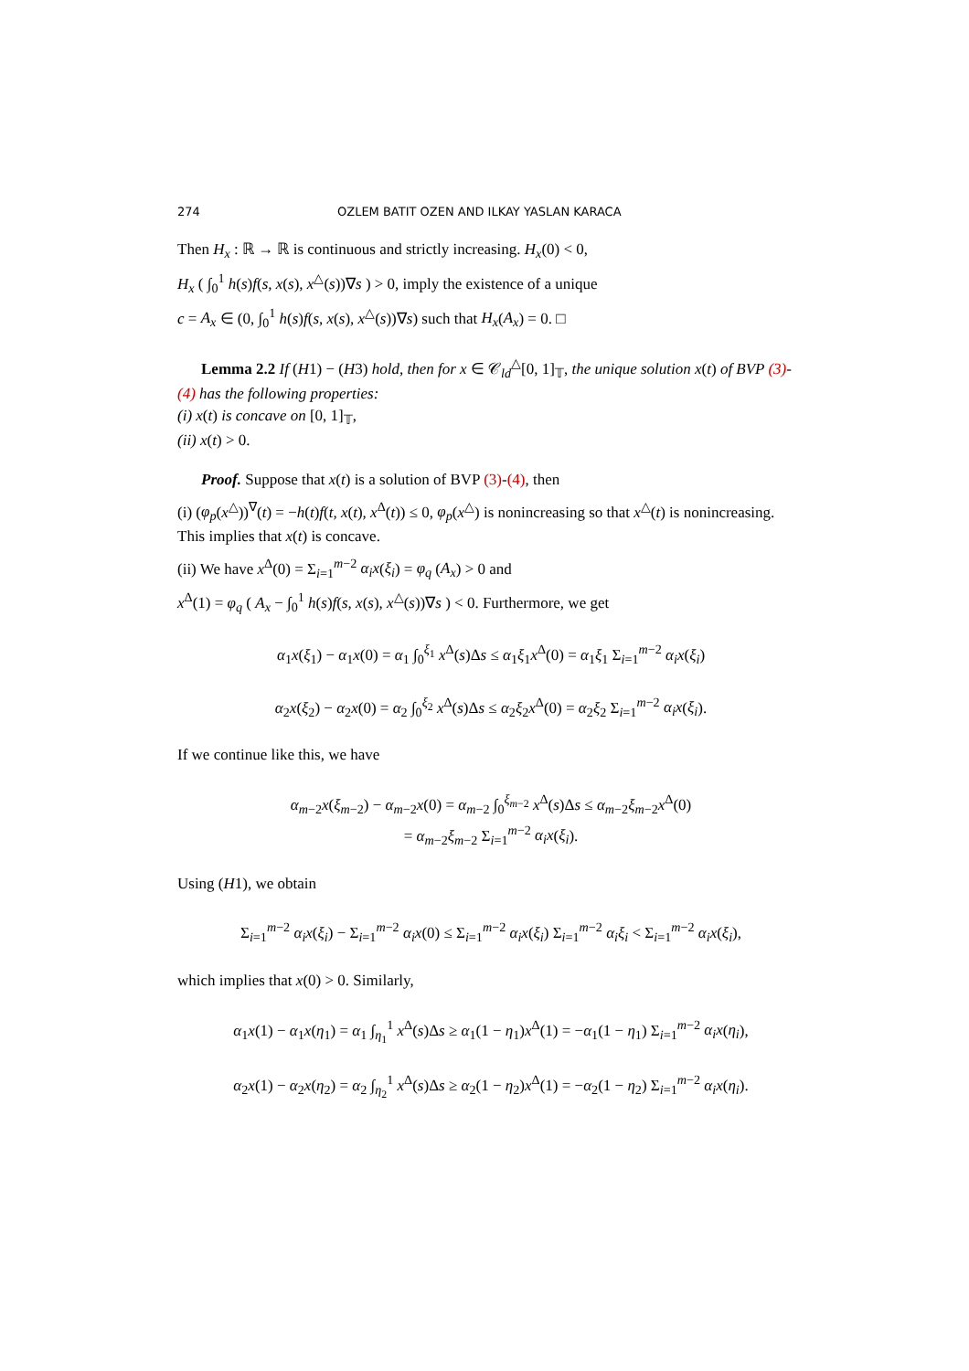274 OZLEM BATIT OZEN AND ILKAY YASLAN KARACA
Then H<sub>x</sub> : ℝ → ℝ is continuous and strictly increasing. H<sub>x</sub>(0) < 0,
H<sub>x</sub> ( ∫<sub>0</sub><sup>1</sup> h(s)f(s, x(s), x<sup>△</sup>(s))∇s ) > 0, imply the existence of a unique
c = A<sub>x</sub> ∈ (0, ∫<sub>0</sub><sup>1</sup> h(s)f(s, x(s), x<sup>△</sup>(s))∇s) such that H<sub>x</sub>(A<sub>x</sub>) = 0. □
Lemma 2.2 If (H1) − (H3) hold, then for x ∈ 𝒞<sub>ld</sub><sup>△</sup>[0, 1]<sub>𝕋</sub>, the unique solution x(t) of BVP (3)-(4) has the following properties:
(i) x(t) is concave on [0, 1]<sub>𝕋</sub>,
(ii) x(t) > 0.
Proof. Suppose that x(t) is a solution of BVP (3)-(4), then
(i) (φ<sub>p</sub>(x<sup>△</sup>))<sup>∇</sup>(t) = −h(t)f(t, x(t), x<sup>Δ</sup>(t)) ≤ 0, φ<sub>p</sub>(x<sup>△</sup>) is nonincreasing so that x<sup>△</sup>(t) is nonincreasing. This implies that x(t) is concave.
(ii) We have x<sup>Δ</sup>(0) = Σ<sub>i=1</sub><sup>m−2</sup> α<sub>i</sub>x(ξ<sub>i</sub>) = φ<sub>q</sub> (A<sub>x</sub>) > 0 and
x<sup>Δ</sup>(1) = φ<sub>q</sub> ( A<sub>x</sub> − ∫<sub>0</sub><sup>1</sup> h(s)f(s, x(s), x<sup>△</sup>(s))∇s ) < 0. Furthermore, we get
α<sub>1</sub>x(ξ<sub>1</sub>) − α<sub>1</sub>x(0) = α<sub>1</sub> ∫<sub>0</sub><sup>ξ<sub>1</sub></sup> x<sup>Δ</sup>(s)Δs ≤ α<sub>1</sub>ξ<sub>1</sub>x<sup>Δ</sup>(0) = α<sub>1</sub>ξ<sub>1</sub> Σ<sub>i=1</sub><sup>m−2</sup> α<sub>i</sub>x(ξ<sub>i</sub>)
α<sub>2</sub>x(ξ<sub>2</sub>) − α<sub>2</sub>x(0) = α<sub>2</sub> ∫<sub>0</sub><sup>ξ<sub>2</sub></sup> x<sup>Δ</sup>(s)Δs ≤ α<sub>2</sub>ξ<sub>2</sub>x<sup>Δ</sup>(0) = α<sub>2</sub>ξ<sub>2</sub> Σ<sub>i=1</sub><sup>m−2</sup> α<sub>i</sub>x(ξ<sub>i</sub>).
If we continue like this, we have
α<sub>m−2</sub>x(ξ<sub>m−2</sub>) − α<sub>m−2</sub>x(0) = α<sub>m−2</sub> ∫<sub>0</sub><sup>ξ<sub>m−2</sub></sup> x<sup>Δ</sup>(s)Δs ≤ α<sub>m−2</sub>ξ<sub>m−2</sub>x<sup>Δ</sup>(0)
= α<sub>m−2</sub>ξ<sub>m−2</sub> Σ<sub>i=1</sub><sup>m−2</sup> α<sub>i</sub>x(ξ<sub>i</sub>).
Using (H1), we obtain
Σ<sub>i=1</sub><sup>m−2</sup> α<sub>i</sub>x(ξ<sub>i</sub>) − Σ<sub>i=1</sub><sup>m−2</sup> α<sub>i</sub>x(0) ≤ Σ<sub>i=1</sub><sup>m−2</sup> α<sub>i</sub>x(ξ<sub>i</sub>) Σ<sub>i=1</sub><sup>m−2</sup> α<sub>i</sub>ξ<sub>i</sub> < Σ<sub>i=1</sub><sup>m−2</sup> α<sub>i</sub>x(ξ<sub>i</sub>),
which implies that x(0) > 0. Similarly,
α<sub>1</sub>x(1) − α<sub>1</sub>x(η<sub>1</sub>) = α<sub>1</sub> ∫<sub>η<sub>1</sub></sub><sup>1</sup> x<sup>Δ</sup>(s)Δs ≥ α<sub>1</sub>(1 − η<sub>1</sub>)x<sup>Δ</sup>(1) = −α<sub>1</sub>(1 − η<sub>1</sub>) Σ<sub>i=1</sub><sup>m−2</sup> α<sub>i</sub>x(η<sub>i</sub>),
α<sub>2</sub>x(1) − α<sub>2</sub>x(η<sub>2</sub>) = α<sub>2</sub> ∫<sub>η<sub>2</sub></sub><sup>1</sup> x<sup>Δ</sup>(s)Δs ≥ α<sub>2</sub>(1 − η<sub>2</sub>)x<sup>Δ</sup>(1) = −α<sub>2</sub>(1 − η<sub>2</sub>) Σ<sub>i=1</sub><sup>m−2</sup> α<sub>i</sub>x(η<sub>i</sub>).